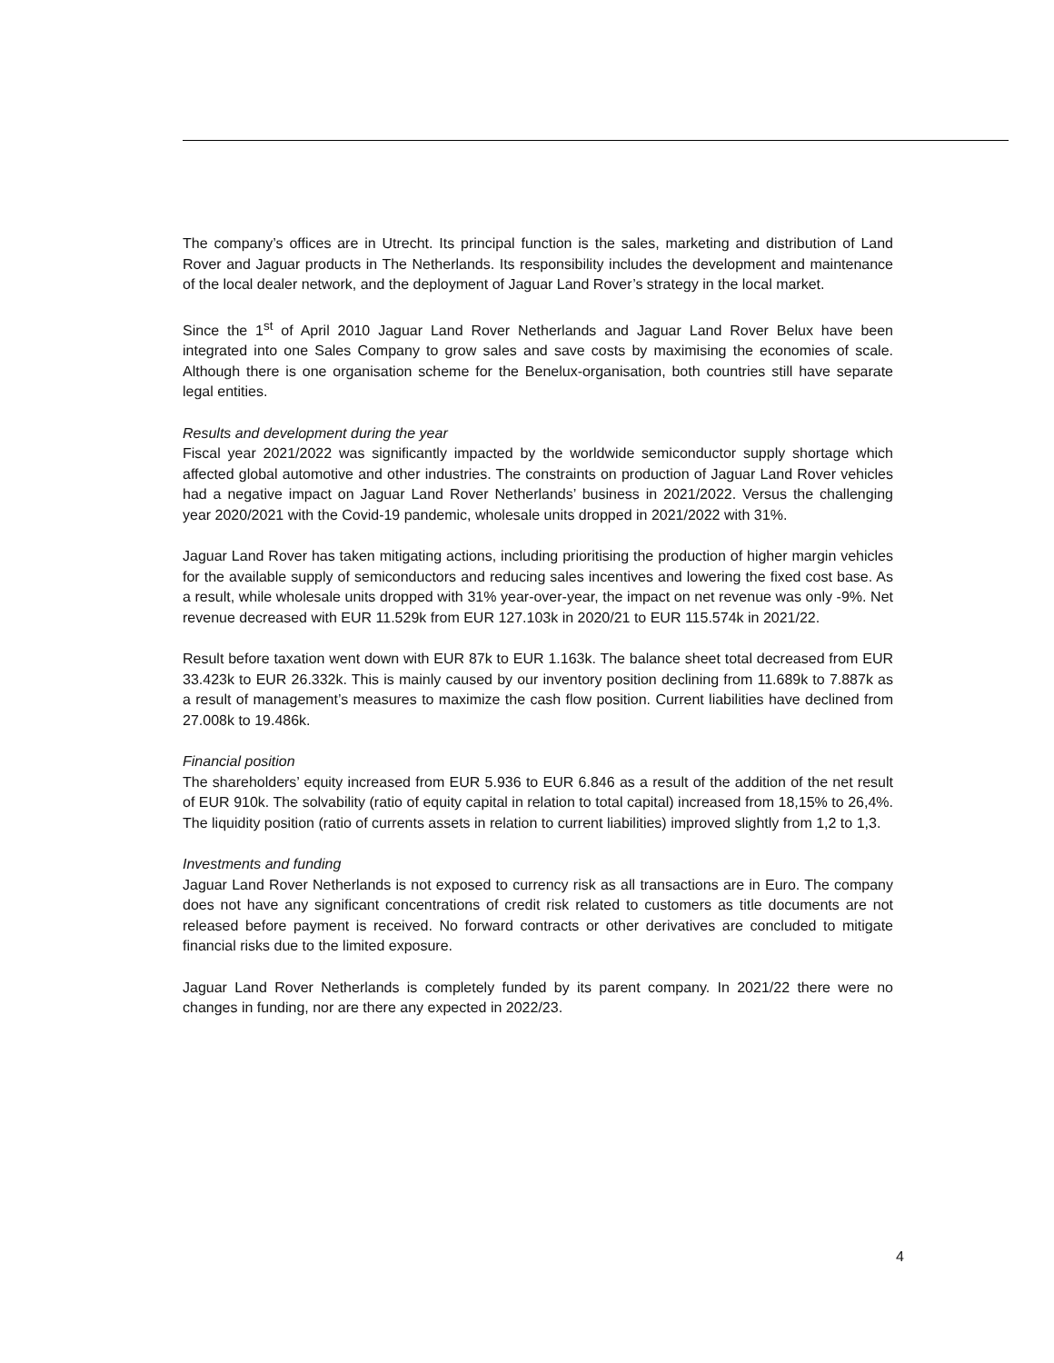The company’s offices are in Utrecht. Its principal function is the sales, marketing and distribution of Land Rover and Jaguar products in The Netherlands. Its responsibility includes the development and maintenance of the local dealer network, and the deployment of Jaguar Land Rover’s strategy in the local market.
Since the 1<sup>st</sup> of April 2010 Jaguar Land Rover Netherlands and Jaguar Land Rover Belux have been integrated into one Sales Company to grow sales and save costs by maximising the economies of scale. Although there is one organisation scheme for the Benelux-organisation, both countries still have separate legal entities.
Results and development during the year
Fiscal year 2021/2022 was significantly impacted by the worldwide semiconductor supply shortage which affected global automotive and other industries. The constraints on production of Jaguar Land Rover vehicles had a negative impact on Jaguar Land Rover Netherlands’ business in 2021/2022. Versus the challenging year 2020/2021 with the Covid-19 pandemic, wholesale units dropped in 2021/2022 with 31%.
Jaguar Land Rover has taken mitigating actions, including prioritising the production of higher margin vehicles for the available supply of semiconductors and reducing sales incentives and lowering the fixed cost base. As a result, while wholesale units dropped with 31% year-over-year, the impact on net revenue was only -9%. Net revenue decreased with EUR 11.529k from EUR 127.103k in 2020/21 to EUR 115.574k in 2021/22.
Result before taxation went down with EUR 87k to EUR 1.163k. The balance sheet total decreased from EUR 33.423k to EUR 26.332k. This is mainly caused by our inventory position declining from 11.689k to 7.887k as a result of management’s measures to maximize the cash flow position. Current liabilities have declined from 27.008k to 19.486k.
Financial position
The shareholders’ equity increased from EUR 5.936 to EUR 6.846 as a result of the addition of the net result of EUR 910k. The solvability (ratio of equity capital in relation to total capital) increased from 18,15% to 26,4%. The liquidity position (ratio of currents assets in relation to current liabilities) improved slightly from 1,2 to 1,3.
Investments and funding
Jaguar Land Rover Netherlands is not exposed to currency risk as all transactions are in Euro. The company does not have any significant concentrations of credit risk related to customers as title documents are not released before payment is received. No forward contracts or other derivatives are concluded to mitigate financial risks due to the limited exposure.
Jaguar Land Rover Netherlands is completely funded by its parent company. In 2021/22 there were no changes in funding, nor are there any expected in 2022/23.
4